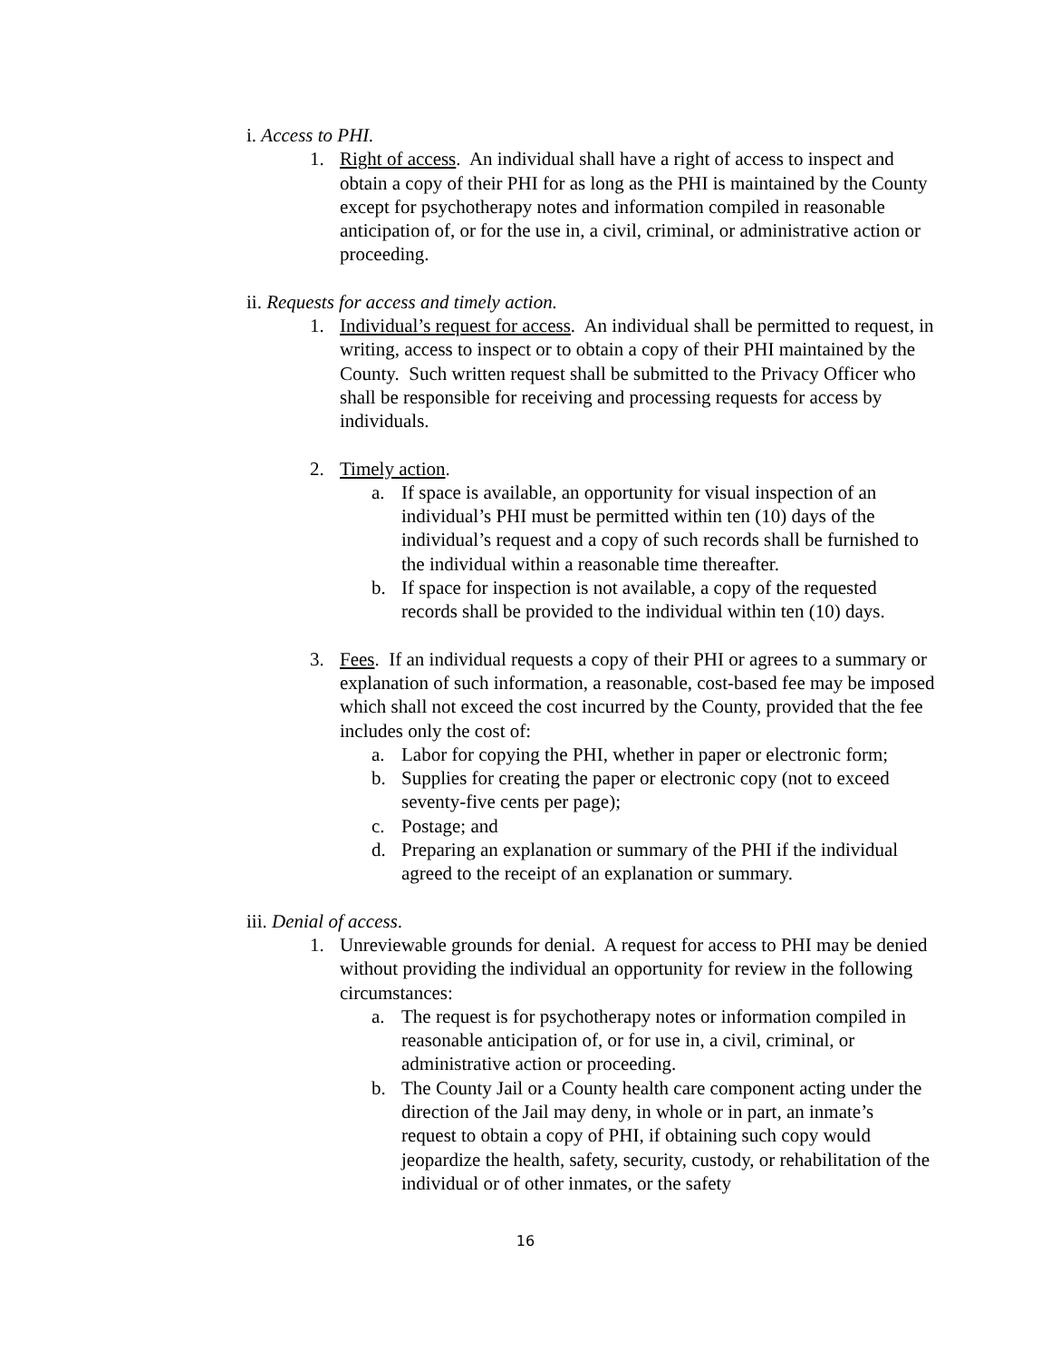i. Access to PHI.
1. Right of access. An individual shall have a right of access to inspect and obtain a copy of their PHI for as long as the PHI is maintained by the County except for psychotherapy notes and information compiled in reasonable anticipation of, or for the use in, a civil, criminal, or administrative action or proceeding.
ii. Requests for access and timely action.
1. Individual’s request for access. An individual shall be permitted to request, in writing, access to inspect or to obtain a copy of their PHI maintained by the County. Such written request shall be submitted to the Privacy Officer who shall be responsible for receiving and processing requests for access by individuals.
2. Timely action.
a. If space is available, an opportunity for visual inspection of an individual’s PHI must be permitted within ten (10) days of the individual’s request and a copy of such records shall be furnished to the individual within a reasonable time thereafter.
b. If space for inspection is not available, a copy of the requested records shall be provided to the individual within ten (10) days.
3. Fees. If an individual requests a copy of their PHI or agrees to a summary or explanation of such information, a reasonable, cost-based fee may be imposed which shall not exceed the cost incurred by the County, provided that the fee includes only the cost of:
a. Labor for copying the PHI, whether in paper or electronic form;
b. Supplies for creating the paper or electronic copy (not to exceed seventy-five cents per page);
c. Postage; and
d. Preparing an explanation or summary of the PHI if the individual agreed to the receipt of an explanation or summary.
iii. Denial of access.
1. Unreviewable grounds for denial. A request for access to PHI may be denied without providing the individual an opportunity for review in the following circumstances:
a. The request is for psychotherapy notes or information compiled in reasonable anticipation of, or for use in, a civil, criminal, or administrative action or proceeding.
b. The County Jail or a County health care component acting under the direction of the Jail may deny, in whole or in part, an inmate’s request to obtain a copy of PHI, if obtaining such copy would jeopardize the health, safety, security, custody, or rehabilitation of the individual or of other inmates, or the safety
16